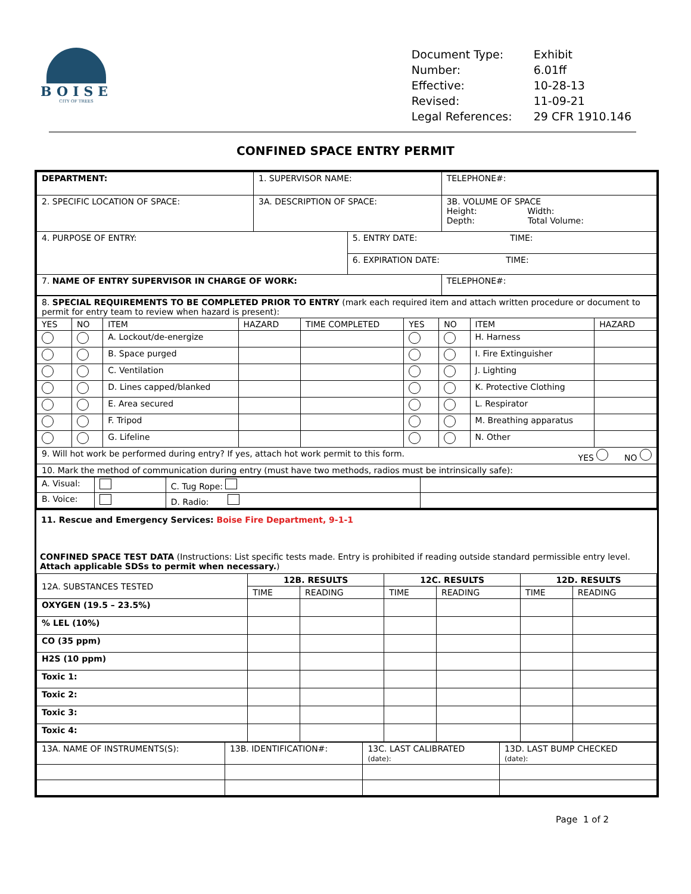BOISE
CITY OF TREES
Document Type: Exhibit Number: 6.01ff Effective: 10-28-13 Revised: 11-09-21 Legal References: 29 CFR 1910.146
CONFINED SPACE ENTRY PERMIT
| DEPARTMENT: | 1. SUPERVISOR NAME: | | TELEPHONE#: |
| 2. SPECIFIC LOCATION OF SPACE: | 3A. DESCRIPTION OF SPACE: | | 3B. VOLUME OF SPACE Height: Width: Depth: Total Volume: |
| 4. PURPOSE OF ENTRY: | | 5. ENTRY DATE: TIME: | |
| | | 6. EXPIRATION DATE: TIME: | |
| 7. NAME OF ENTRY SUPERVISOR IN CHARGE OF WORK: | | | TELEPHONE#: |
| 8. SPECIAL REQUIREMENTS TO BE COMPLETED PRIOR TO ENTRY (mark each required item and attach written procedure or document to permit for entry team to review when hazard is present): | | | | | | | | |
| YES | NO | ITEM | HAZARD | TIME COMPLETED | YES | NO | ITEM | HAZARD |
| | | A. Lockout/de-energize | | | | | H. Harness | |
| | | B. Space purged | | | | | I. Fire Extinguisher | |
| | | C. Ventilation | | | | | J. Lighting | |
| | | D. Lines capped/blanked | | | | | K. Protective Clothing | |
| | | E. Area secured | | | | | L. Respirator | |
| | | F. Tripod | | | | | M. Breathing apparatus | |
| | | G. Lifeline | | | | | N. Other | |
| 9. Will hot work be performed during entry? If yes, attach hot work permit to this form. YES NO | | | | | | | | |
| 10. Mark the method of communication during entry (must have two methods, radios must be intrinsically safe): | | | | | | | | |
| A. Visual: | | C. Tug Rope: | |
| B. Voice: | | D. Radio: | |
11. Rescue and Emergency Services: Boise Fire Department, 9-1-1
CONFINED SPACE TEST DATA (Instructions: List specific tests made. Entry is prohibited if reading outside standard permissible entry level. Attach applicable SDSs to permit when necessary.)
| 12A. SUBSTANCES TESTED | 12B. RESULTS | | 12C. RESULTS | | 12D. RESULTS | |
| | TIME | READING | TIME | READING | TIME | READING |
| OXYGEN (19.5 – 23.5%) | | | | | | |
| % LEL (10%) | | | | | | |
| CO (35 ppm) | | | | | | |
| H2S (10 ppm) | | | | | | |
| Toxic 1: | | | | | | |
| Toxic 2: | | | | | | |
| Toxic 3: | | | | | | |
| Toxic 4: | | | | | | |
| 13A. NAME OF INSTRUMENTS(S): | 13B. IDENTIFICATION#: | 13C. LAST CALIBRATED (date): | 13D. LAST BUMP CHECKED (date): |
Page 1 of 2